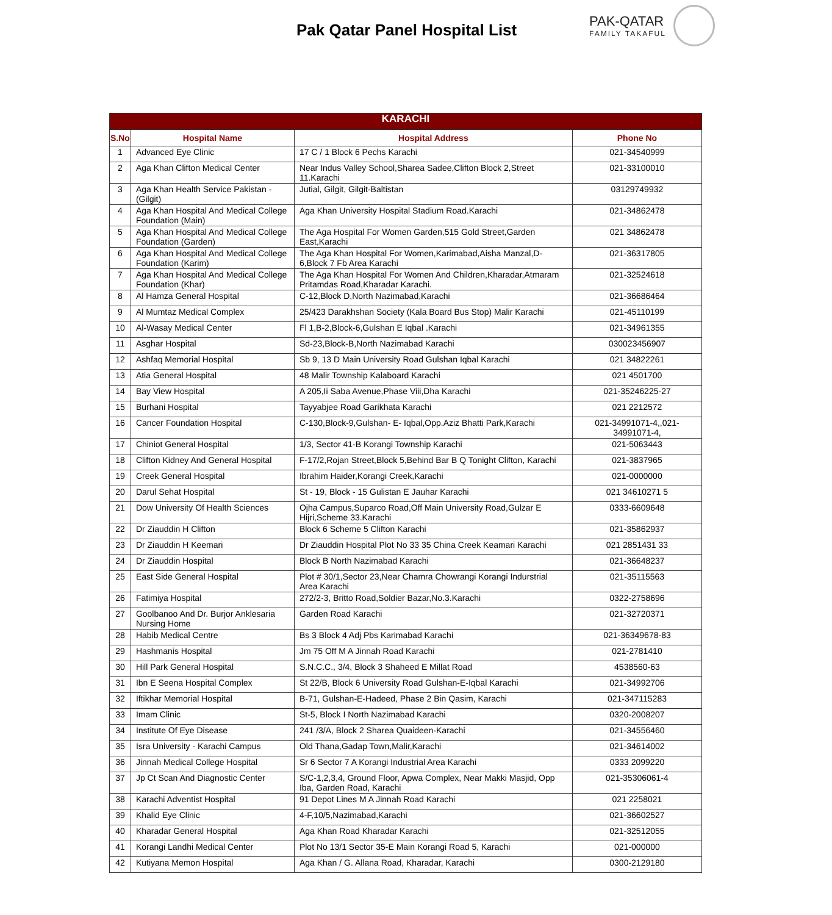Pak Qatar Panel Hospital List PAK-QATAR
FAMILY TAKAFUL
| KARACHI | | | |
| S.No | Hospital Name | Hospital Address | Phone No |
| 1 | Advanced Eye Clinic | 17 C / 1 Block 6 Pechs Karachi | 021-34540999 |
| 2 | Aga Khan Clifton Medical Center | Near Indus Valley School,Sharea Sadee,Clifton Block 2,Street 11.Karachi | 021-33100010 |
| 3 | Aga Khan Health Service Pakistan - (Gilgit) | Jutial, Gilgit, Gilgit-Baltistan | 03129749932 |
| 4 | Aga Khan Hospital And Medical College Foundation (Main) | Aga Khan University Hospital Stadium Road.Karachi | 021-34862478 |
| 5 | Aga Khan Hospital And Medical College Foundation (Garden) | The Aga Hospital For Women Garden,515 Gold Street,Garden East,Karachi | 021 34862478 |
| 6 | Aga Khan Hospital And Medical College Foundation (Karim) | The Aga Khan Hospital For Women,Karimabad,Aisha Manzal,D-6,Block 7 Fb Area Karachi | 021-36317805 |
| 7 | Aga Khan Hospital And Medical College Foundation (Khar) | The Aga Khan Hospital For Women And Children,Kharadar,Atmaram Pritamdas Road,Kharadar Karachi. | 021-32524618 |
| 8 | Al Hamza General Hospital | C-12,Block D,North Nazimabad,Karachi | 021-36686464 |
| 9 | Al Mumtaz Medical Complex | 25/423 Darakhshan Society (Kala Board Bus Stop) Malir Karachi | 021-45110199 |
| 10 | Al-Wasay Medical Center | Fl 1,B-2,Block-6,Gulshan E Iqbal .Karachi | 021-34961355 |
| 11 | Asghar Hospital | Sd-23,Block-B,North Nazimabad Karachi | 030023456907 |
| 12 | Ashfaq Memorial Hospital | Sb 9, 13 D Main University Road Gulshan Iqbal Karachi | 021 34822261 |
| 13 | Atia General Hospital | 48 Malir Township Kalaboard Karachi | 021 4501700 |
| 14 | Bay View Hospital | A 205,Ii Saba Avenue,Phase Viii,Dha Karachi | 021-35246225-27 |
| 15 | Burhani Hospital | Tayyabjee Road Garikhata Karachi | 021 2212572 |
| 16 | Cancer Foundation Hospital | C-130,Block-9,Gulshan- E- Iqbal,Opp.Aziz Bhatti Park,Karachi | 021-34991071-4,,021-34991071-4, |
| 17 | Chiniot General Hospital | 1/3, Sector 41-B Korangi Township Karachi | 021-5063443 |
| 18 | Clifton Kidney And General Hospital | F-17/2,Rojan Street,Block 5,Behind Bar B Q Tonight Clifton, Karachi | 021-3837965 |
| 19 | Creek General Hospital | Ibrahim Haider,Korangi Creek,Karachi | 021-0000000 |
| 20 | Darul Sehat Hospital | St - 19, Block - 15 Gulistan E Jauhar Karachi | 021 34610271 5 |
| 21 | Dow University Of Health Sciences | Ojha Campus,Suparco Road,Off Main University Road,Gulzar E Hijri,Scheme 33.Karachi | 0333-6609648 |
| 22 | Dr Ziauddin H Clifton | Block 6 Scheme 5 Clifton Karachi | 021-35862937 |
| 23 | Dr Ziauddin H Keemari | Dr Ziauddin Hospital Plot No 33 35 China Creek Keamari Karachi | 021 2851431 33 |
| 24 | Dr Ziauddin Hospital | Block B North Nazimabad Karachi | 021-36648237 |
| 25 | East Side General Hospital | Plot # 30/1,Sector 23,Near Chamra Chowrangi Korangi Indurstrial Area Karachi | 021-35115563 |
| 26 | Fatimiya Hospital | 272/2-3, Britto Road,Soldier Bazar,No.3.Karachi | 0322-2758696 |
| 27 | Goolbanoo And Dr. Burjor Anklesaria Nursing Home | Garden Road Karachi | 021-32720371 |
| 28 | Habib Medical Centre | Bs 3 Block 4 Adj Pbs Karimabad Karachi | 021-36349678-83 |
| 29 | Hashmanis Hospital | Jm 75 Off M A Jinnah Road Karachi | 021-2781410 |
| 30 | Hill Park General Hospital | S.N.C.C., 3/4, Block 3 Shaheed E Millat Road | 4538560-63 |
| 31 | Ibn E Seena Hospital Complex | St 22/B, Block 6 University Road Gulshan-E-Iqbal Karachi | 021-34992706 |
| 32 | Iftikhar Memorial Hospital | B-71, Gulshan-E-Hadeed, Phase 2 Bin Qasim, Karachi | 021-347115283 |
| 33 | Imam Clinic | St-5, Block I North Nazimabad Karachi | 0320-2008207 |
| 34 | Institute Of Eye Disease | 241 /3/A, Block 2 Sharea Quaideen-Karachi | 021-34556460 |
| 35 | Isra University - Karachi Campus | Old Thana,Gadap Town,Malir,Karachi | 021-34614002 |
| 36 | Jinnah Medical College Hospital | Sr 6 Sector 7 A Korangi Industrial Area Karachi | 0333 2099220 |
| 37 | Jp Ct Scan And Diagnostic Center | S/C-1,2,3,4, Ground Floor, Apwa Complex, Near Makki Masjid, Opp Iba, Garden Road, Karachi | 021-35306061-4 |
| 38 | Karachi Adventist Hospital | 91 Depot Lines M A Jinnah Road Karachi | 021 2258021 |
| 39 | Khalid Eye Clinic | 4-F,10/5,Nazimabad,Karachi | 021-36602527 |
| 40 | Kharadar General Hospital | Aga Khan Road Kharadar Karachi | 021-32512055 |
| 41 | Korangi Landhi Medical Center | Plot No 13/1 Sector 35-E Main Korangi Road 5, Karachi | 021-000000 |
| 42 | Kutiyana Memon Hospital | Aga Khan / G. Allana Road, Kharadar, Karachi | 0300-2129180 |